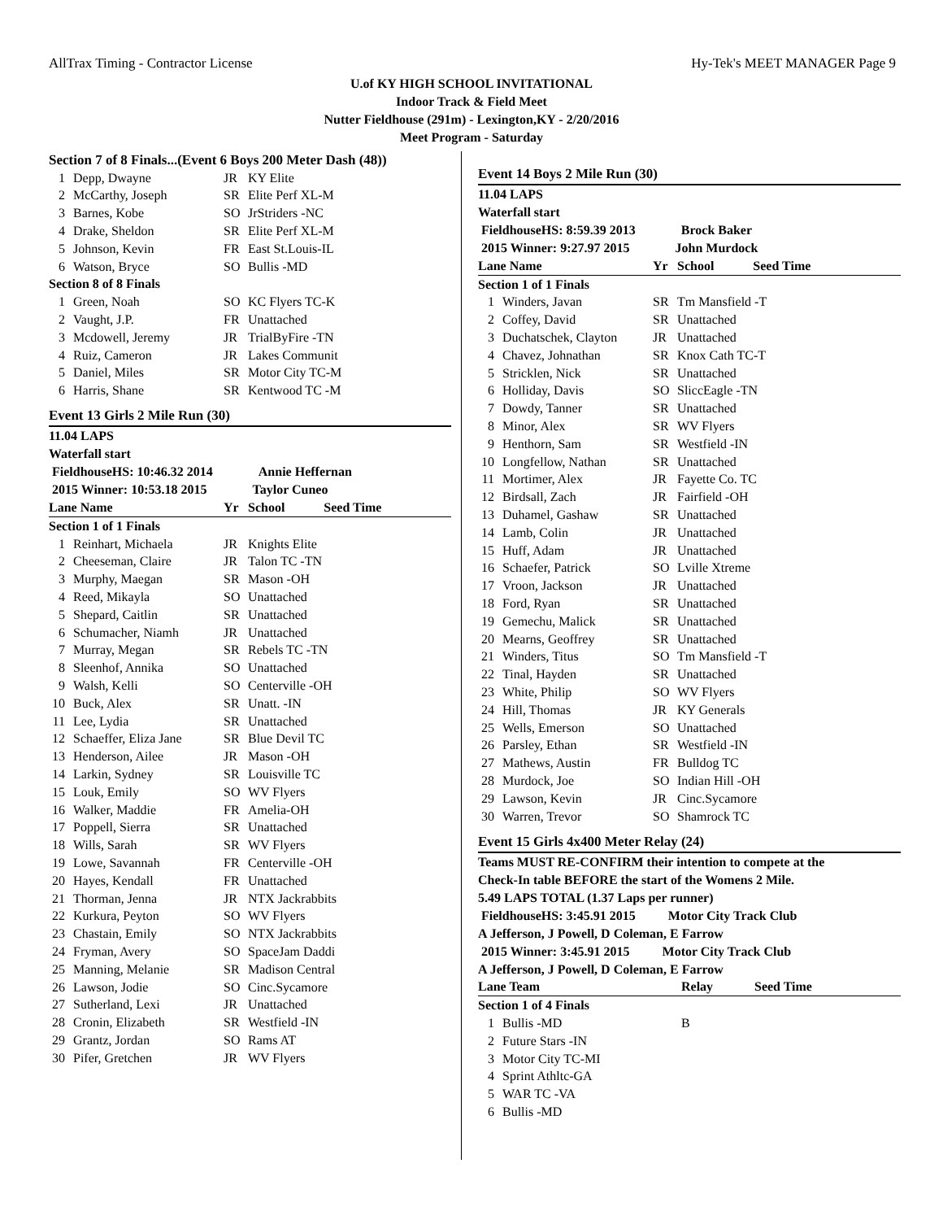AllTrax Timing - Contractor License Hy-Tek's MEET MANAGER Page 9
U.of KY HIGH SCHOOL INVITATIONAL
Indoor Track & Field Meet
Nutter Fieldhouse (291m) - Lexington,KY - 2/20/2016
Meet Program - Saturday
| Section 7 of 8 Finals...(Event 6 Boys 200 Meter Dash (48)) | | | |
| 1 | Depp, Dwayne | JR | KY Elite |
| 2 | McCarthy, Joseph | SR | Elite Perf XL-M |
| 3 | Barnes, Kobe | SO | JrStriders -NC |
| 4 | Drake, Sheldon | SR | Elite Perf XL-M |
| 5 | Johnson, Kevin | FR | East St.Louis-IL |
| 6 | Watson, Bryce | SO | Bullis -MD |
| Section 8 of 8 Finals | | | |
| 1 | Green, Noah | SO | KC Flyers TC-K |
| 2 | Vaught, J.P. | FR | Unattached |
| 3 | Mcdowell, Jeremy | JR | TrialByFire -TN |
| 4 | Ruiz, Cameron | JR | Lakes Communit |
| 5 | Daniel, Miles | SR | Motor City TC-M |
| 6 | Harris, Shane | SR | Kentwood TC -M |
Event 13 Girls 2 Mile Run (30)
11.04 LAPS
Waterfall start
FieldhouseHS: 10:46.32 2014 Annie Heffernan
2015 Winner: 10:53.18 2015 Taylor Cuneo
| Lane Name | | Yr | School Seed Time |
| Section 1 of 1 Finals | | | |
| 1 | Reinhart, Michaela | JR | Knights Elite |
| 2 | Cheeseman, Claire | JR | Talon TC -TN |
| 3 | Murphy, Maegan | SR | Mason -OH |
| 4 | Reed, Mikayla | SO | Unattached |
| 5 | Shepard, Caitlin | SR | Unattached |
| 6 | Schumacher, Niamh | JR | Unattached |
| 7 | Murray, Megan | SR | Rebels TC -TN |
| 8 | Sleenhof, Annika | SO | Unattached |
| 9 | Walsh, Kelli | SO | Centerville -OH |
| 10 | Buck, Alex | SR | Unatt. -IN |
| 11 | Lee, Lydia | SR | Unattached |
| 12 | Schaeffer, Eliza Jane | SR | Blue Devil TC |
| 13 | Henderson, Ailee | JR | Mason -OH |
| 14 | Larkin, Sydney | SR | Louisville TC |
| 15 | Louk, Emily | SO | WV Flyers |
| 16 | Walker, Maddie | FR | Amelia-OH |
| 17 | Poppell, Sierra | SR | Unattached |
| 18 | Wills, Sarah | SR | WV Flyers |
| 19 | Lowe, Savannah | FR | Centerville -OH |
| 20 | Hayes, Kendall | FR | Unattached |
| 21 | Thorman, Jenna | JR | NTX Jackrabbits |
| 22 | Kurkura, Peyton | SO | WV Flyers |
| 23 | Chastain, Emily | SO | NTX Jackrabbits |
| 24 | Fryman, Avery | SO | SpaceJam Daddi |
| 25 | Manning, Melanie | SR | Madison Central |
| 26 | Lawson, Jodie | SO | Cinc.Sycamore |
| 27 | Sutherland, Lexi | JR | Unattached |
| 28 | Cronin, Elizabeth | SR | Westfield -IN |
| 29 | Grantz, Jordan | SO | Rams AT |
| 30 | Pifer, Gretchen | JR | WV Flyers |
Event 14 Boys 2 Mile Run (30)
11.04 LAPS
Waterfall start
FieldhouseHS: 8:59.39 2013 Brock Baker
2015 Winner: 9:27.97 2015 John Murdock
| Lane Name | | Yr | School Seed Time |
| Section 1 of 1 Finals | | | |
| 1 | Winders, Javan | SR | Tm Mansfield -T |
| 2 | Coffey, David | SR | Unattached |
| 3 | Duchatschek, Clayton | JR | Unattached |
| 4 | Chavez, Johnathan | SR | Knox Cath TC-T |
| 5 | Stricklen, Nick | SR | Unattached |
| 6 | Holliday, Davis | SO | SliccEagle -TN |
| 7 | Dowdy, Tanner | SR | Unattached |
| 8 | Minor, Alex | SR | WV Flyers |
| 9 | Henthorn, Sam | SR | Westfield -IN |
| 10 | Longfellow, Nathan | SR | Unattached |
| 11 | Mortimer, Alex | JR | Fayette Co. TC |
| 12 | Birdsall, Zach | JR | Fairfield -OH |
| 13 | Duhamel, Gashaw | SR | Unattached |
| 14 | Lamb, Colin | JR | Unattached |
| 15 | Huff, Adam | JR | Unattached |
| 16 | Schaefer, Patrick | SO | Lville Xtreme |
| 17 | Vroon, Jackson | JR | Unattached |
| 18 | Ford, Ryan | SR | Unattached |
| 19 | Gemechu, Malick | SR | Unattached |
| 20 | Mearns, Geoffrey | SR | Unattached |
| 21 | Winders, Titus | SO | Tm Mansfield -T |
| 22 | Tinal, Hayden | SR | Unattached |
| 23 | White, Philip | SO | WV Flyers |
| 24 | Hill, Thomas | JR | KY Generals |
| 25 | Wells, Emerson | SO | Unattached |
| 26 | Parsley, Ethan | SR | Westfield -IN |
| 27 | Mathews, Austin | FR | Bulldog TC |
| 28 | Murdock, Joe | SO | Indian Hill -OH |
| 29 | Lawson, Kevin | JR | Cinc.Sycamore |
| 30 | Warren, Trevor | SO | Shamrock TC |
Event 15 Girls 4x400 Meter Relay (24)
Teams MUST RE-CONFIRM their intention to compete at the
Check-In table BEFORE the start of the Womens 2 Mile.
5.49 LAPS TOTAL (1.37 Laps per runner)
FieldhouseHS: 3:45.91 2015 Motor City Track Club
A Jefferson, J Powell, D Coleman, E Farrow
2015 Winner: 3:45.91 2015 Motor City Track Club
A Jefferson, J Powell, D Coleman, E Farrow
| Lane Team | | Relay | Seed Time |
| Section 1 of 4 Finals | | | |
| 1 | Bullis -MD | B | |
| 2 | Future Stars -IN | | |
| 3 | Motor City TC-MI | | |
| 4 | Sprint Athltc-GA | | |
| 5 | WAR TC -VA | | |
| 6 | Bullis -MD | | |